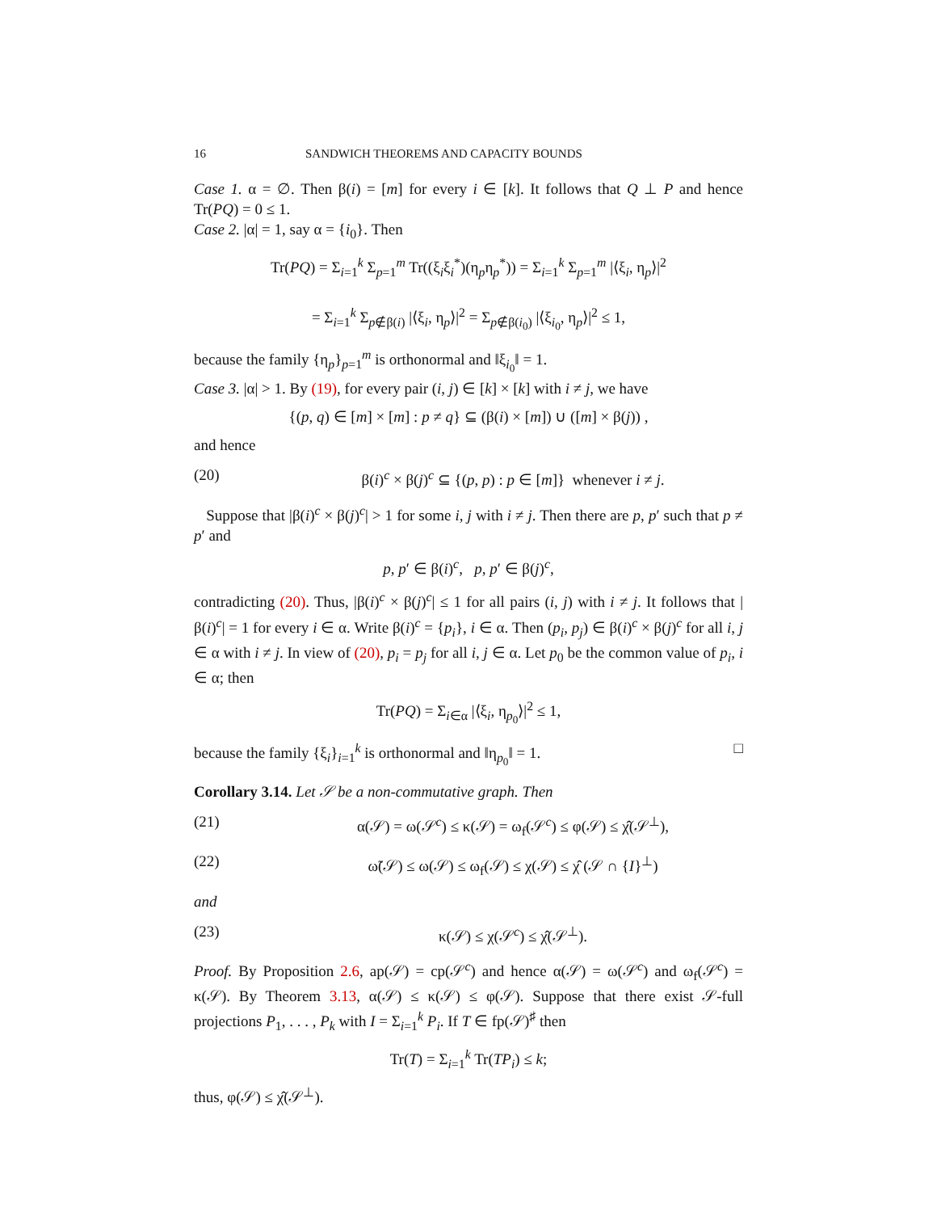16 SANDWICH THEOREMS AND CAPACITY BOUNDS
Case 1. α = ∅. Then β(i) = [m] for every i ∈ [k]. It follows that Q ⊥ P and hence Tr(PQ) = 0 ≤ 1.
Case 2. |α| = 1, say α = {i<sub>0</sub>}. Then
Tr(PQ) = Σ<sub>i=1</sub><sup>k</sup> Σ<sub>p=1</sub><sup>m</sup> Tr((ξ<sub>i</sub>ξ<sub>i</sub><sup>*</sup>)(η<sub>p</sub>η<sub>p</sub><sup>*</sup>)) = Σ<sub>i=1</sub><sup>k</sup> Σ<sub>p=1</sub><sup>m</sup> |⟨ξ<sub>i</sub>, η<sub>p</sub>⟩|<sup>2</sup>
= Σ<sub>i=1</sub><sup>k</sup> Σ<sub>p∉β(i)</sub> |⟨ξ<sub>i</sub>, η<sub>p</sub>⟩|<sup>2</sup> = Σ<sub>p∉β(i<sub>0</sub>)</sub> |⟨ξ<sub>i<sub>0</sub></sub>, η<sub>p</sub>⟩|<sup>2</sup> ≤ 1,
because the family {η<sub>p</sub>}<sub>p=1</sub><sup>m</sup> is orthonormal and ‖ξ<sub>i<sub>0</sub></sub>‖ = 1.
Case 3. |α| > 1. By (19), for every pair (i, j) ∈ [k] × [k] with i ≠ j, we have
{(p, q) ∈ [m] × [m] : p ≠ q} ⊆ (β(i) × [m]) ∪ ([m] × β(j)) ,
and hence
(20) β(i)<sup>c</sup> × β(j)<sup>c</sup> ⊆ {(p, p) : p ∈ [m]} whenever i ≠ j.
Suppose that |β(i)<sup>c</sup> × β(j)<sup>c</sup>| > 1 for some i, j with i ≠ j. Then there are p, p′ such that p ≠ p′ and
p, p′ ∈ β(i)<sup>c</sup>, p, p′ ∈ β(j)<sup>c</sup>,
contradicting (20). Thus, |β(i)<sup>c</sup> × β(j)<sup>c</sup>| ≤ 1 for all pairs (i, j) with i ≠ j. It follows that |β(i)<sup>c</sup>| = 1 for every i ∈ α. Write β(i)<sup>c</sup> = {p<sub>i</sub>}, i ∈ α. Then (p<sub>i</sub>, p<sub>j</sub>) ∈ β(i)<sup>c</sup> × β(j)<sup>c</sup> for all i, j ∈ α with i ≠ j. In view of (20), p<sub>i</sub> = p<sub>j</sub> for all i, j ∈ α. Let p<sub>0</sub> be the common value of p<sub>i</sub>, i ∈ α; then
Tr(PQ) = Σ<sub>i∈α</sub> |⟨ξ<sub>i</sub>, η<sub>p<sub>0</sub></sub>⟩|<sup>2</sup> ≤ 1,
because the family {ξ<sub>i</sub>}<sub>i=1</sub><sup>k</sup> is orthonormal and ‖η<sub>p<sub>0</sub></sub>‖ = 1. □
Corollary 3.14. Let 𝒮 be a non-commutative graph. Then
(21) α(𝒮) = ω(𝒮<sup>c</sup>) ≤ κ(𝒮) = ω<sub>f</sub>(𝒮<sup>c</sup>) ≤ φ(𝒮) ≤ χ̂(𝒮<sup>⊥</sup>),
(22) ω̃(𝒮) ≤ ω(𝒮) ≤ ω<sub>f</sub>(𝒮) ≤ χ(𝒮) ≤ χ̂ (𝒮 ∩ {I}<sup>⊥</sup>)
and
(23) κ(𝒮) ≤ χ(𝒮<sup>c</sup>) ≤ χ̂(𝒮<sup>⊥</sup>).
Proof. By Proposition 2.6, ap(𝒮) = cp(𝒮<sup>c</sup>) and hence α(𝒮) = ω(𝒮<sup>c</sup>) and ω<sub>f</sub>(𝒮<sup>c</sup>) = κ(𝒮). By Theorem 3.13, α(𝒮) ≤ κ(𝒮) ≤ φ(𝒮). Suppose that there exist 𝒮-full projections P<sub>1</sub>, . . . , P<sub>k</sub> with I = Σ<sub>i=1</sub><sup>k</sup> P<sub>i</sub>. If T ∈ fp(𝒮)<sup>♯</sup> then
Tr(T) = Σ<sub>i=1</sub><sup>k</sup> Tr(TP<sub>i</sub>) ≤ k;
thus, φ(𝒮) ≤ χ̂(𝒮<sup>⊥</sup>).